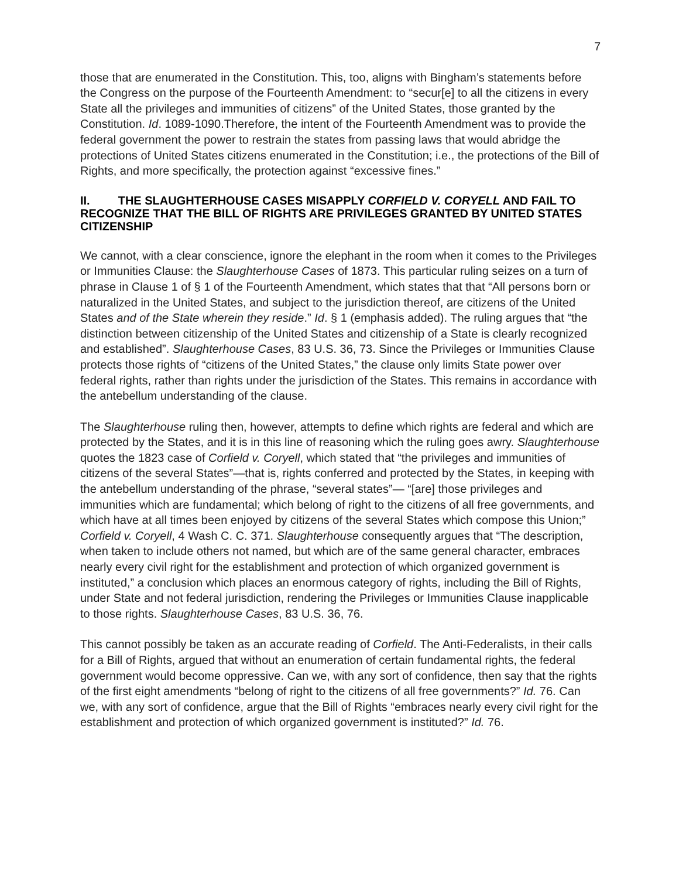7
those that are enumerated in the Constitution. This, too, aligns with Bingham’s statements before the Congress on the purpose of the Fourteenth Amendment: to “secur[e] to all the citizens in every State all the privileges and immunities of citizens” of the United States, those granted by the Constitution. Id. 1089-1090.Therefore, the intent of the Fourteenth Amendment was to provide the federal government the power to restrain the states from passing laws that would abridge the protections of United States citizens enumerated in the Constitution; i.e., the protections of the Bill of Rights, and more specifically, the protection against “excessive fines.”
II. THE SLAUGHTERHOUSE CASES MISAPPLY CORFIELD V. CORYELL AND FAIL TO RECOGNIZE THAT THE BILL OF RIGHTS ARE PRIVILEGES GRANTED BY UNITED STATES CITIZENSHIP
We cannot, with a clear conscience, ignore the elephant in the room when it comes to the Privileges or Immunities Clause: the Slaughterhouse Cases of 1873. This particular ruling seizes on a turn of phrase in Clause 1 of § 1 of the Fourteenth Amendment, which states that that “All persons born or naturalized in the United States, and subject to the jurisdiction thereof, are citizens of the United States and of the State wherein they reside.” Id. § 1 (emphasis added). The ruling argues that “the distinction between citizenship of the United States and citizenship of a State is clearly recognized and established”. Slaughterhouse Cases, 83 U.S. 36, 73. Since the Privileges or Immunities Clause protects those rights of “citizens of the United States,” the clause only limits State power over federal rights, rather than rights under the jurisdiction of the States. This remains in accordance with the antebellum understanding of the clause.
The Slaughterhouse ruling then, however, attempts to define which rights are federal and which are protected by the States, and it is in this line of reasoning which the ruling goes awry. Slaughterhouse quotes the 1823 case of Corfield v. Coryell, which stated that “the privileges and immunities of citizens of the several States”—that is, rights conferred and protected by the States, in keeping with the antebellum understanding of the phrase, “several states”— “[are] those privileges and immunities which are fundamental; which belong of right to the citizens of all free governments, and which have at all times been enjoyed by citizens of the several States which compose this Union;” Corfield v. Coryell, 4 Wash C. C. 371. Slaughterhouse consequently argues that “The description, when taken to include others not named, but which are of the same general character, embraces nearly every civil right for the establishment and protection of which organized government is instituted,” a conclusion which places an enormous category of rights, including the Bill of Rights, under State and not federal jurisdiction, rendering the Privileges or Immunities Clause inapplicable to those rights. Slaughterhouse Cases, 83 U.S. 36, 76.
This cannot possibly be taken as an accurate reading of Corfield. The Anti-Federalists, in their calls for a Bill of Rights, argued that without an enumeration of certain fundamental rights, the federal government would become oppressive. Can we, with any sort of confidence, then say that the rights of the first eight amendments “belong of right to the citizens of all free governments?” Id. 76. Can we, with any sort of confidence, argue that the Bill of Rights “embraces nearly every civil right for the establishment and protection of which organized government is instituted?” Id. 76.